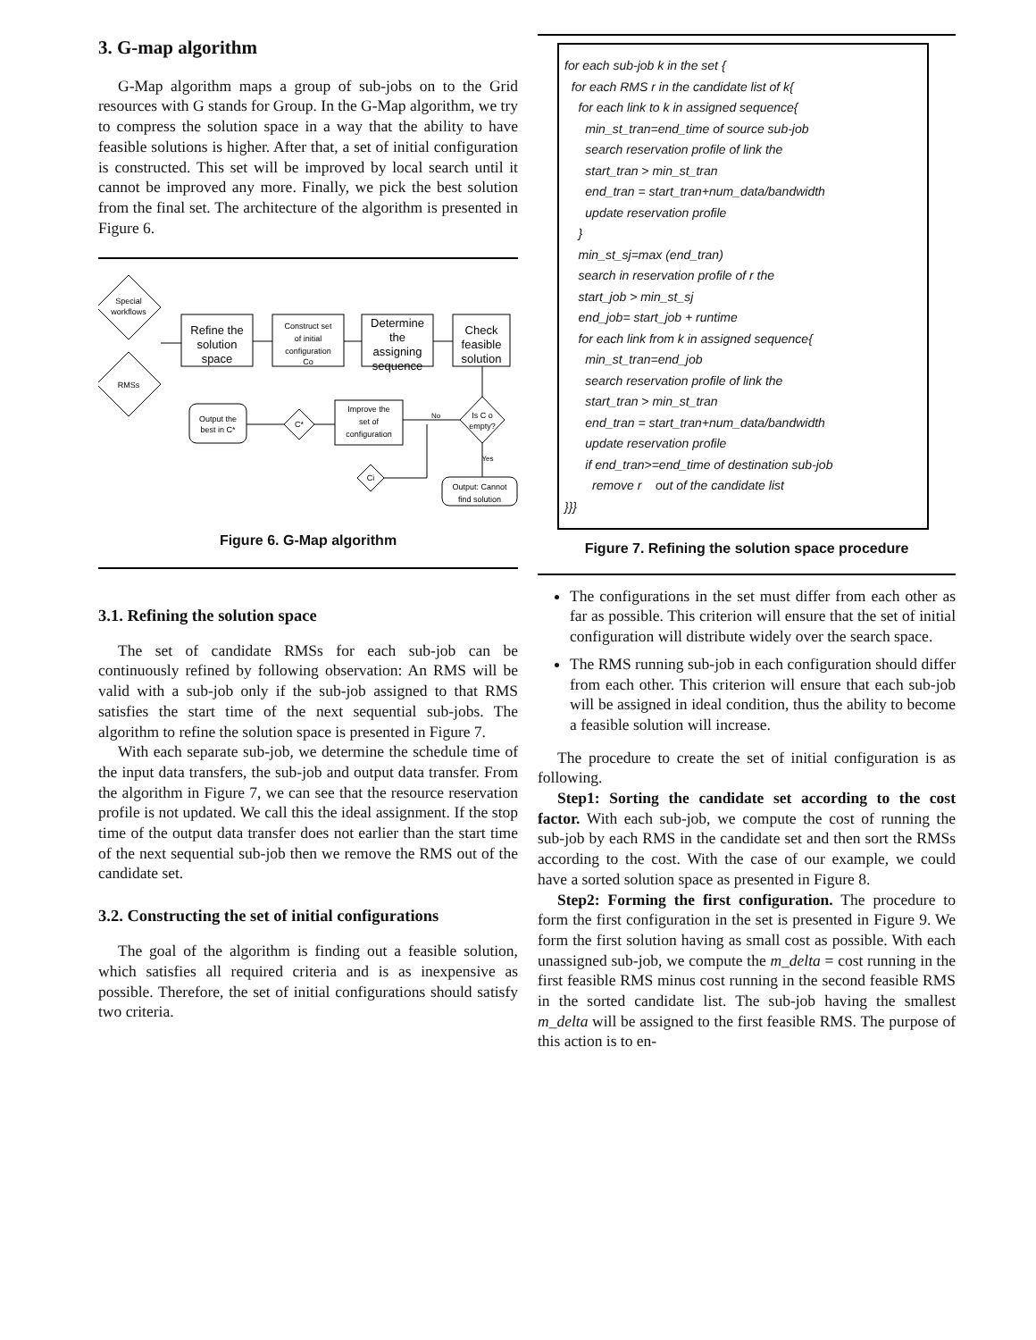3. G-map algorithm
G-Map algorithm maps a group of sub-jobs on to the Grid resources with G stands for Group. In the G-Map algorithm, we try to compress the solution space in a way that the ability to have feasible solutions is higher. After that, a set of initial configuration is constructed. This set will be improved by local search until it cannot be improved any more. Finally, we pick the best solution from the final set. The architecture of the algorithm is presented in Figure 6.
Special
workflows
RMSs
Refine the
solution
space
Construct set
of initial
configuration
Co
Determine
the
assigning
sequence
Check
feasible
solution
Is C o
empty?
Improve the
set of
configuration
C*
Output the
best in C*
Ci
Output: Cannot
find solution
No
Yes
Figure 6. G-Map algorithm
3.1. Refining the solution space
The set of candidate RMSs for each sub-job can be continuously refined by following observation: An RMS will be valid with a sub-job only if the sub-job assigned to that RMS satisfies the start time of the next sequential sub-jobs. The algorithm to refine the solution space is presented in Figure 7.
With each separate sub-job, we determine the schedule time of the input data transfers, the sub-job and output data transfer. From the algorithm in Figure 7, we can see that the resource reservation profile is not updated. We call this the ideal assignment. If the stop time of the output data transfer does not earlier than the start time of the next sequential sub-job then we remove the RMS out of the candidate set.
3.2. Constructing the set of initial configurations
The goal of the algorithm is finding out a feasible solution, which satisfies all required criteria and is as inexpensive as possible. Therefore, the set of initial configurations should satisfy two criteria.
for each sub-job k in the set {
for each RMS r in the candidate list of k{
for each link to k in assigned sequence{
min_st_tran=end_time of source sub-job
search reservation profile of link the
start_tran > min_st_tran
end_tran = start_tran+num_data/bandwidth
update reservation profile
}
min_st_sj=max (end_tran)
search in reservation profile of r the
start_job > min_st_sj
end_job= start_job + runtime
for each link from k in assigned sequence{
min_st_tran=end_job
search reservation profile of link the
start_tran > min_st_tran
end_tran = start_tran+num_data/bandwidth
update reservation profile
if end_tran>=end_time of destination sub-job
remove r out of the candidate list
}}}
Figure 7. Refining the solution space procedure
The configurations in the set must differ from each other as far as possible. This criterion will ensure that the set of initial configuration will distribute widely over the search space.
The RMS running sub-job in each configuration should differ from each other. This criterion will ensure that each sub-job will be assigned in ideal condition, thus the ability to become a feasible solution will increase.
The procedure to create the set of initial configuration is as following.
Step1: Sorting the candidate set according to the cost factor. With each sub-job, we compute the cost of running the sub-job by each RMS in the candidate set and then sort the RMSs according to the cost. With the case of our example, we could have a sorted solution space as presented in Figure 8.
Step2: Forming the first configuration. The procedure to form the first configuration in the set is presented in Figure 9. We form the first solution having as small cost as possible. With each unassigned sub-job, we compute the m_delta = cost running in the first feasible RMS minus cost running in the second feasible RMS in the sorted candidate list. The sub-job having the smallest m_delta will be assigned to the first feasible RMS. The purpose of this action is to en-